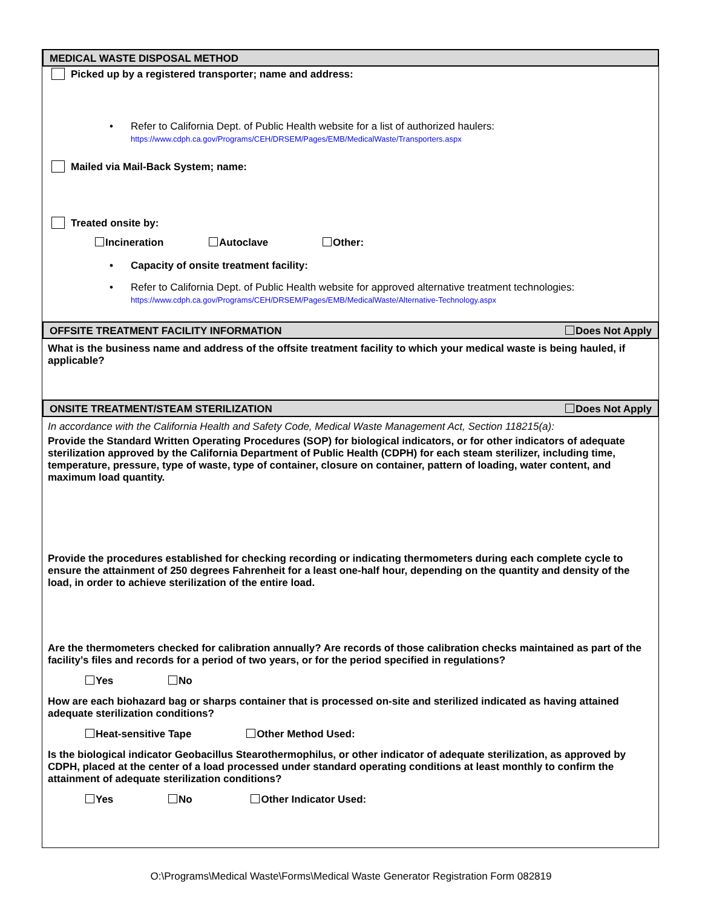MEDICAL WASTE DISPOSAL METHOD
Picked up by a registered transporter; name and address:
• Refer to California Dept. of Public Health website for a list of authorized haulers:
https://www.cdph.ca.gov/Programs/CEH/DRSEM/Pages/EMB/MedicalWaste/Transporters.aspx
Mailed via Mail-Back System; name:
Treated onsite by:
Incineration Autoclave Other:
• Capacity of onsite treatment facility:
• Refer to California Dept. of Public Health website for approved alternative treatment technologies:
https://www.cdph.ca.gov/Programs/CEH/DRSEM/Pages/EMB/MedicalWaste/Alternative-Technology.aspx
OFFSITE TREATMENT FACILITY INFORMATION Does Not Apply
What is the business name and address of the offsite treatment facility to which your medical waste is being hauled, if applicable?
ONSITE TREATMENT/STEAM STERILIZATION Does Not Apply
In accordance with the California Health and Safety Code, Medical Waste Management Act, Section 118215(a):
Provide the Standard Written Operating Procedures (SOP) for biological indicators, or for other indicators of adequate sterilization approved by the California Department of Public Health (CDPH) for each steam sterilizer, including time, temperature, pressure, type of waste, type of container, closure on container, pattern of loading, water content, and maximum load quantity.
Provide the procedures established for checking recording or indicating thermometers during each complete cycle to ensure the attainment of 250 degrees Fahrenheit for a least one-half hour, depending on the quantity and density of the load, in order to achieve sterilization of the entire load.
Are the thermometers checked for calibration annually? Are records of those calibration checks maintained as part of the facility’s files and records for a period of two years, or for the period specified in regulations?
Yes No
How are each biohazard bag or sharps container that is processed on-site and sterilized indicated as having attained adequate sterilization conditions?
Heat-sensitive Tape Other Method Used:
Is the biological indicator Geobacillus Stearothermophilus, or other indicator of adequate sterilization, as approved by CDPH, placed at the center of a load processed under standard operating conditions at least monthly to confirm the attainment of adequate sterilization conditions?
Yes No Other Indicator Used:
O:\Programs\Medical Waste\Forms\Medical Waste Generator Registration Form 082819